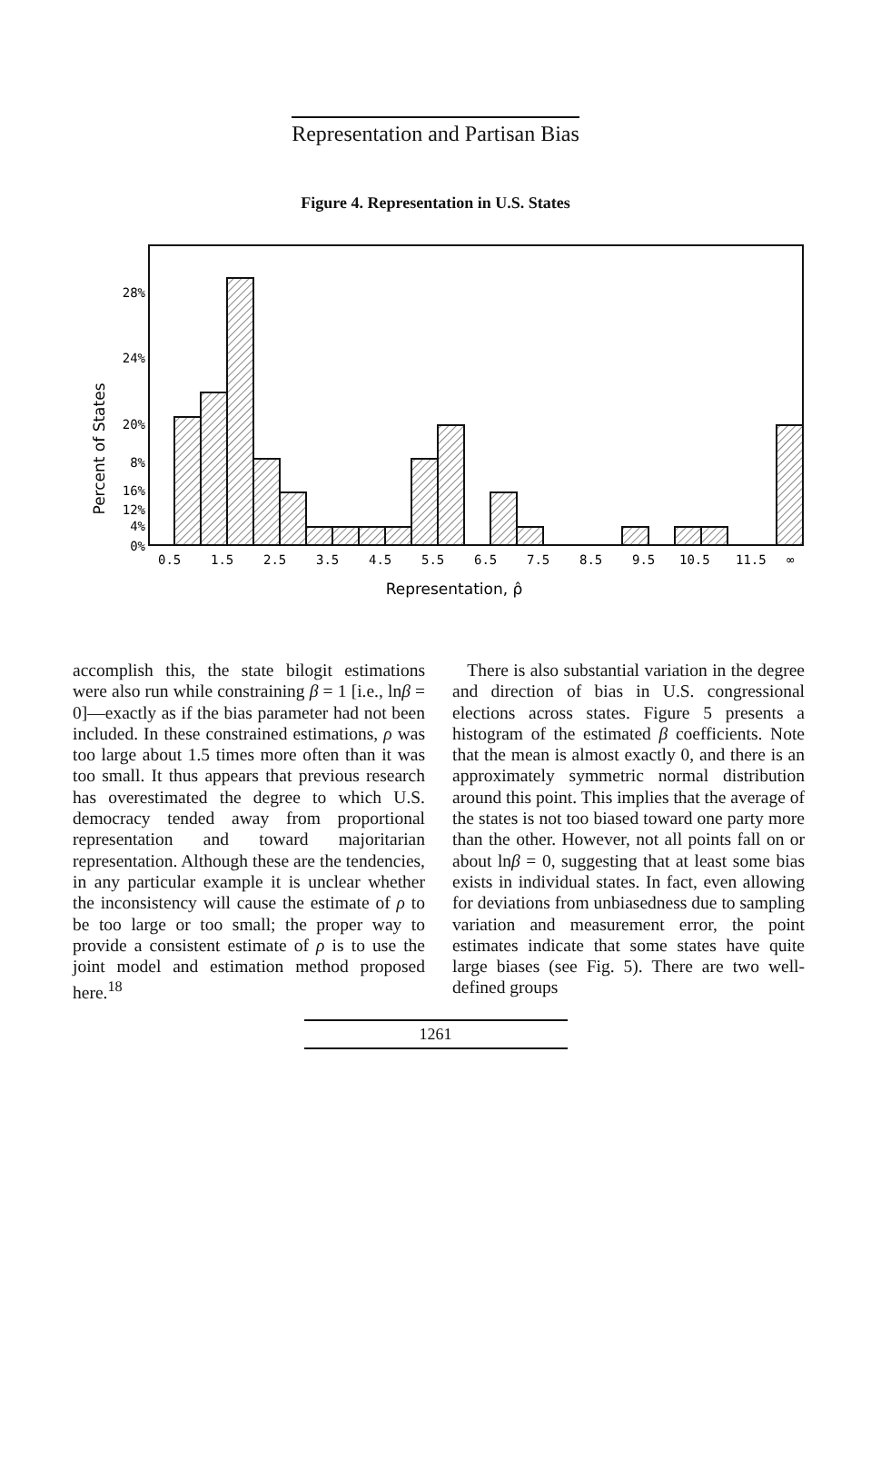Representation and Partisan Bias
Figure 4. Representation in U.S. States
28%
24%
20%
16%
12%
8%
4%
0%
0.5
1.5
2.5
3.5
4.5
5.5
6.5
7.5
8.5
9.5
10.5
11.5
∞
Representation, ρ̂
Percent of States
accomplish this, the state bilogit estimations were also run while constraining β = 1 [i.e., lnβ = 0]—exactly as if the bias parameter had not been included. In these constrained estimations, ρ was too large about 1.5 times more often than it was too small. It thus appears that previous research has overestimated the degree to which U.S. democracy tended away from proportional representation and toward majoritarian representation. Although these are the tendencies, in any particular example it is unclear whether the inconsistency will cause the estimate of ρ to be too large or too small; the proper way to provide a consistent estimate of ρ is to use the joint model and estimation method proposed here.<sup>18</sup>
There is also substantial variation in the degree and direction of bias in U.S. congressional elections across states. Figure 5 presents a histogram of the estimated β coefficients. Note that the mean is almost exactly 0, and there is an approximately symmetric normal distribution around this point. This implies that the average of the states is not too biased toward one party more than the other. However, not all points fall on or about lnβ = 0, suggesting that at least some bias exists in individual states. In fact, even allowing for deviations from unbiasedness due to sampling variation and measurement error, the point estimates indicate that some states have quite large biases (see Fig. 5). There are two well-defined groups
1261